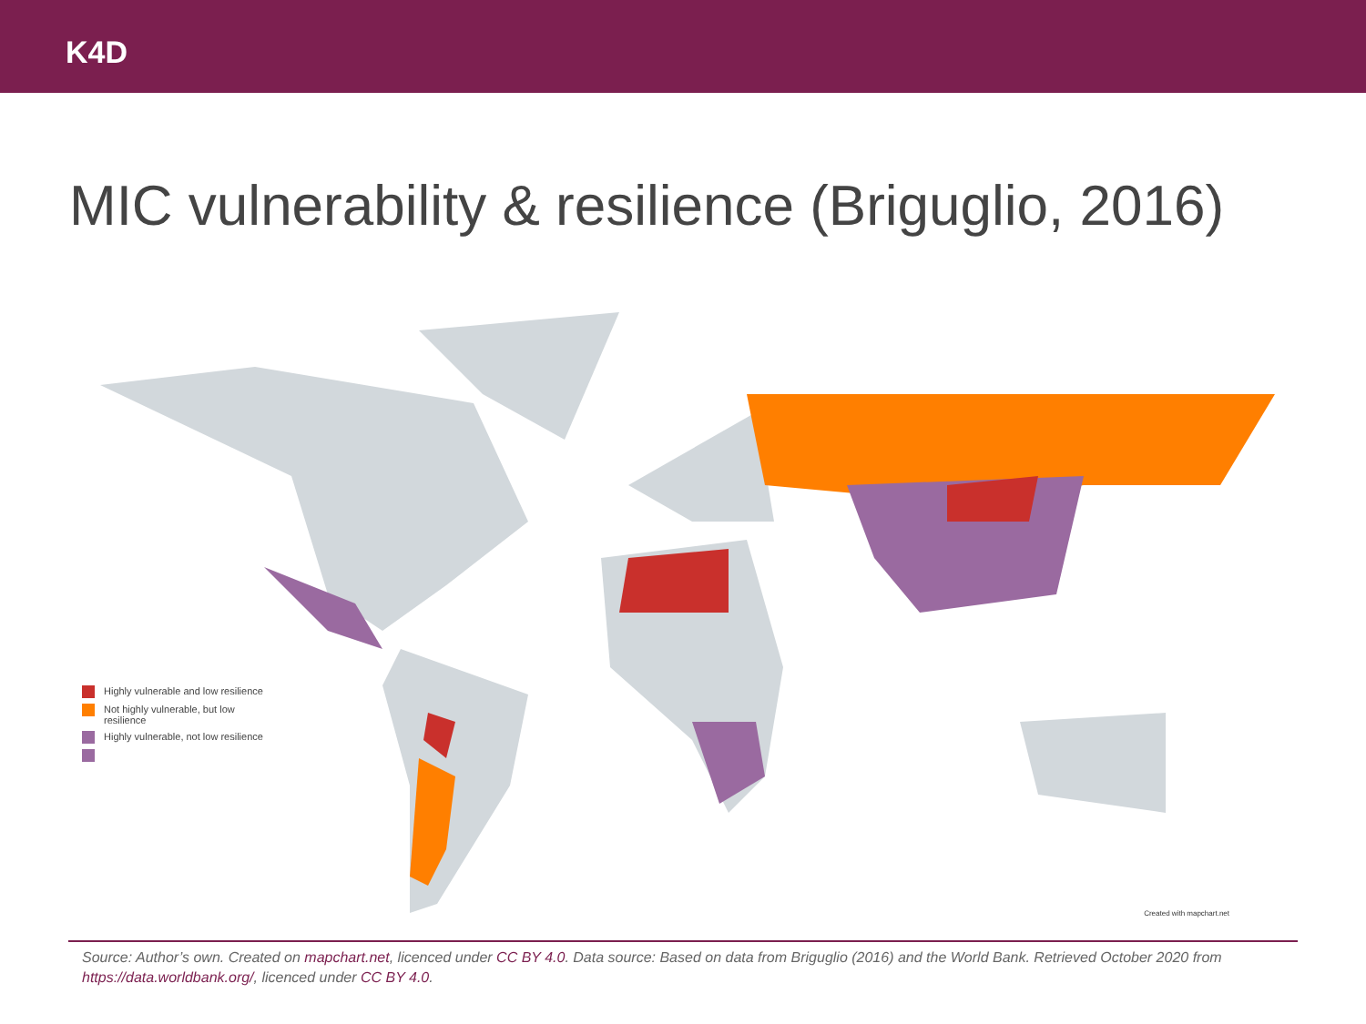K4D
MIC vulnerability & resilience (Briguglio, 2016)
Highly vulnerable and low resilience
Not highly vulnerable, but low resilience
Highly vulnerable, not low resilience
Created with mapchart.net
Source: Author’s own. Created on mapchart.net, licenced under CC BY 4.0. Data source: Based on data from Briguglio (2016) and the World Bank. Retrieved October 2020 from https://data.worldbank.org/, licenced under CC BY 4.0.